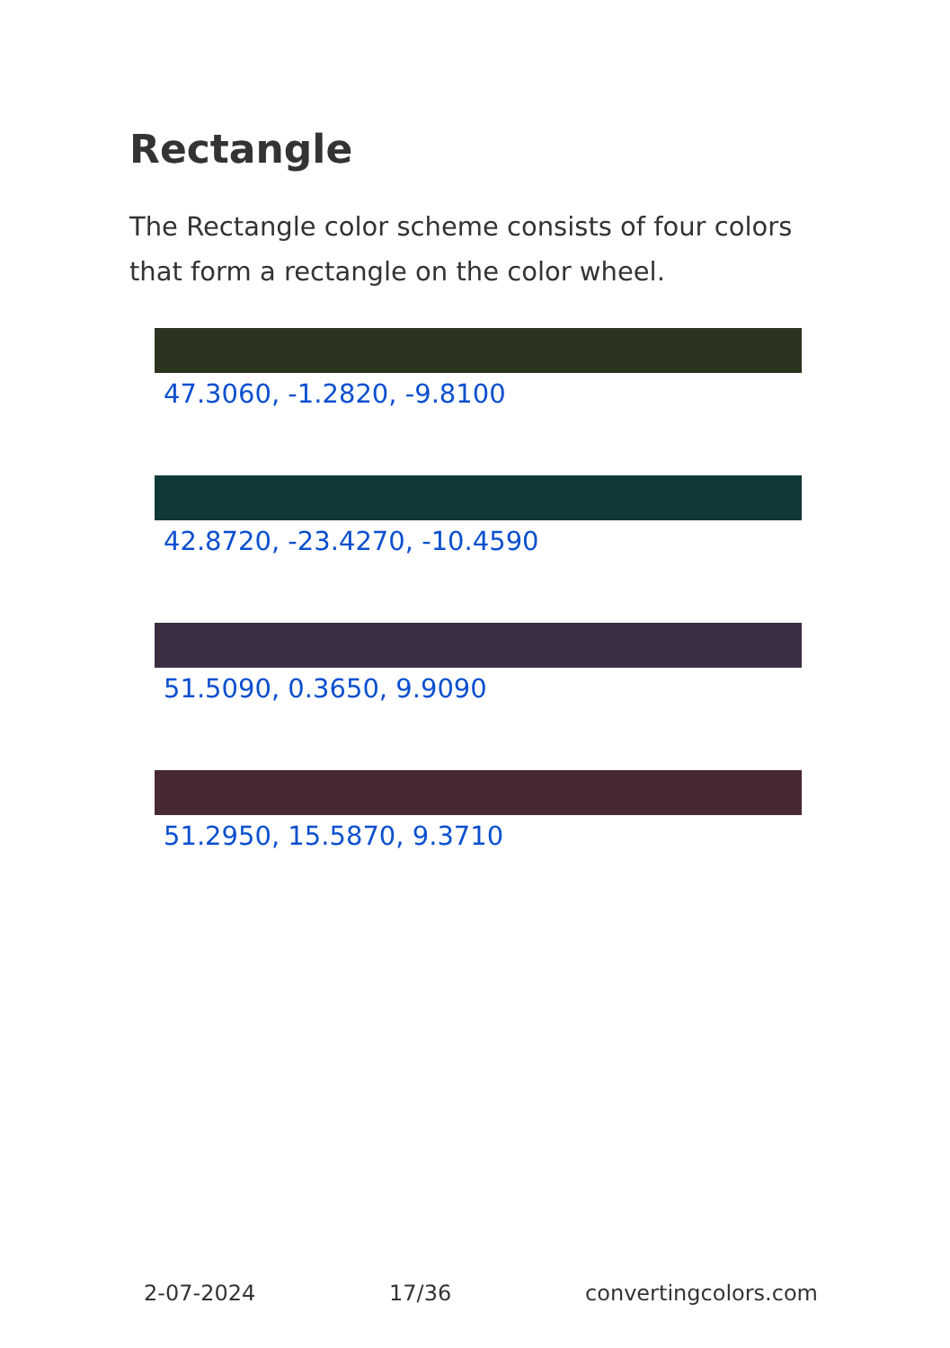Rectangle
The Rectangle color scheme consists of four colors that form a rectangle on the color wheel.
47.3060, -1.2820, -9.8100
42.8720, -23.4270, -10.4590
51.5090, 0.3650, 9.9090
51.2950, 15.5870, 9.3710
2-07-2024 17/36 convertingcolors.com